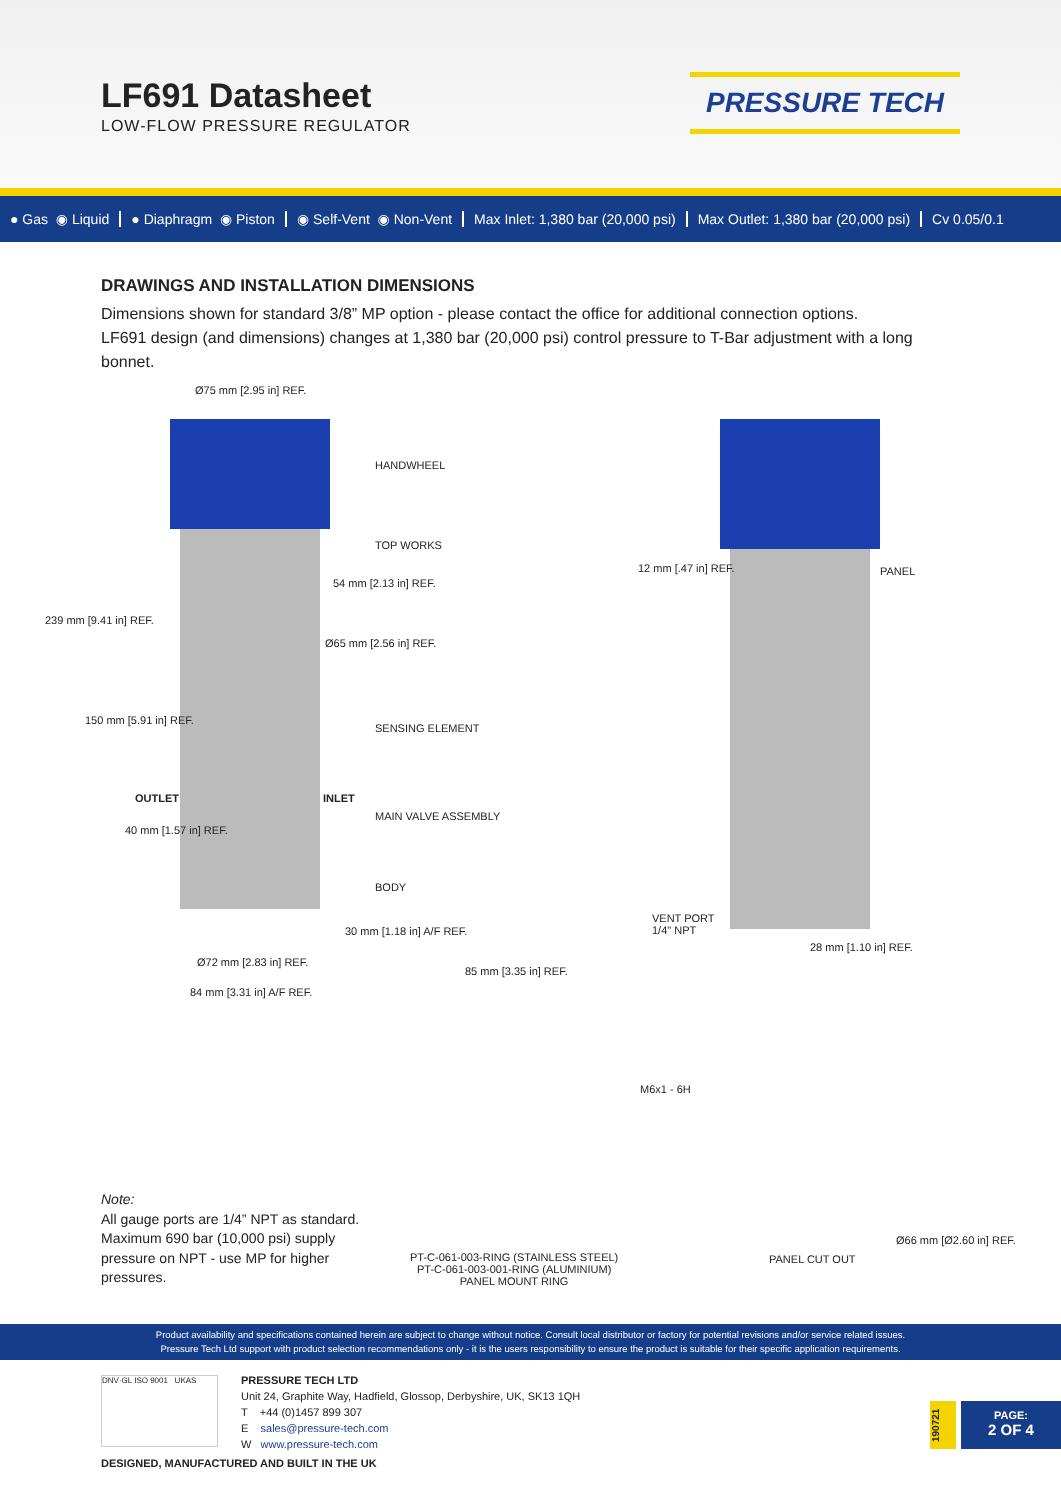LF691 Datasheet
LOW-FLOW PRESSURE REGULATOR
PRESSURE TECH
● Gas ◉ Liquid ● Diaphragm ◉ Piston ◉ Self-Vent ◉ Non-Vent Max Inlet: 1,380 bar (20,000 psi) Max Outlet: 1,380 bar (20,000 psi) Cv 0.05/0.1
DRAWINGS AND INSTALLATION DIMENSIONS
Dimensions shown for standard 3/8” MP option - please contact the office for additional connection options.
LF691 design (and dimensions) changes at 1,380 bar (20,000 psi) control pressure to T-Bar adjustment with a long bonnet.
Ø75 mm [2.95 in] REF.
HANDWHEEL
TOP WORKS
54 mm [2.13 in] REF.
Ø65 mm [2.56 in] REF.
SENSING ELEMENT
OUTLET INLET
MAIN VALVE ASSEMBLY
BODY
30 mm [1.18 in] A/F REF.
Ø72 mm [2.83 in] REF.
84 mm [3.31 in] A/F REF.
239 mm [9.41 in] REF.
150 mm [5.91 in] REF.
40 mm [1.57 in] REF.
12 mm [.47 in] REF. PANEL
VENT PORT
1/4" NPT
28 mm [1.10 in] REF.
85 mm [3.35 in] REF.
M6x1 - 6H
Ø66 mm [Ø2.60 in] REF.
PT-C-061-003-RING (STAINLESS STEEL)
PT-C-061-003-001-RING (ALUMINIUM)
PANEL MOUNT RING
PANEL CUT OUT
Note:
All gauge ports are 1/4” NPT as standard.
Maximum 690 bar (10,000 psi) supply
pressure on NPT - use MP for higher
pressures.
Product availability and specifications contained herein are subject to change without notice. Consult local distributor or factory for potential revisions and/or service related issues.
Pressure Tech Ltd support with product selection recommendations only - it is the users responsibility to ensure the product is suitable for their specific application requirements.
DNV·GL ISO 9001 UKAS
PRESSURE TECH LTD
Unit 24, Graphite Way, Hadfield, Glossop, Derbyshire, UK, SK13 1QH
T +44 (0)1457 899 307
E sales@pressure-tech.com
W www.pressure-tech.com
DESIGNED, MANUFACTURED AND BUILT IN THE UK
190721
PAGE:
2 OF 4